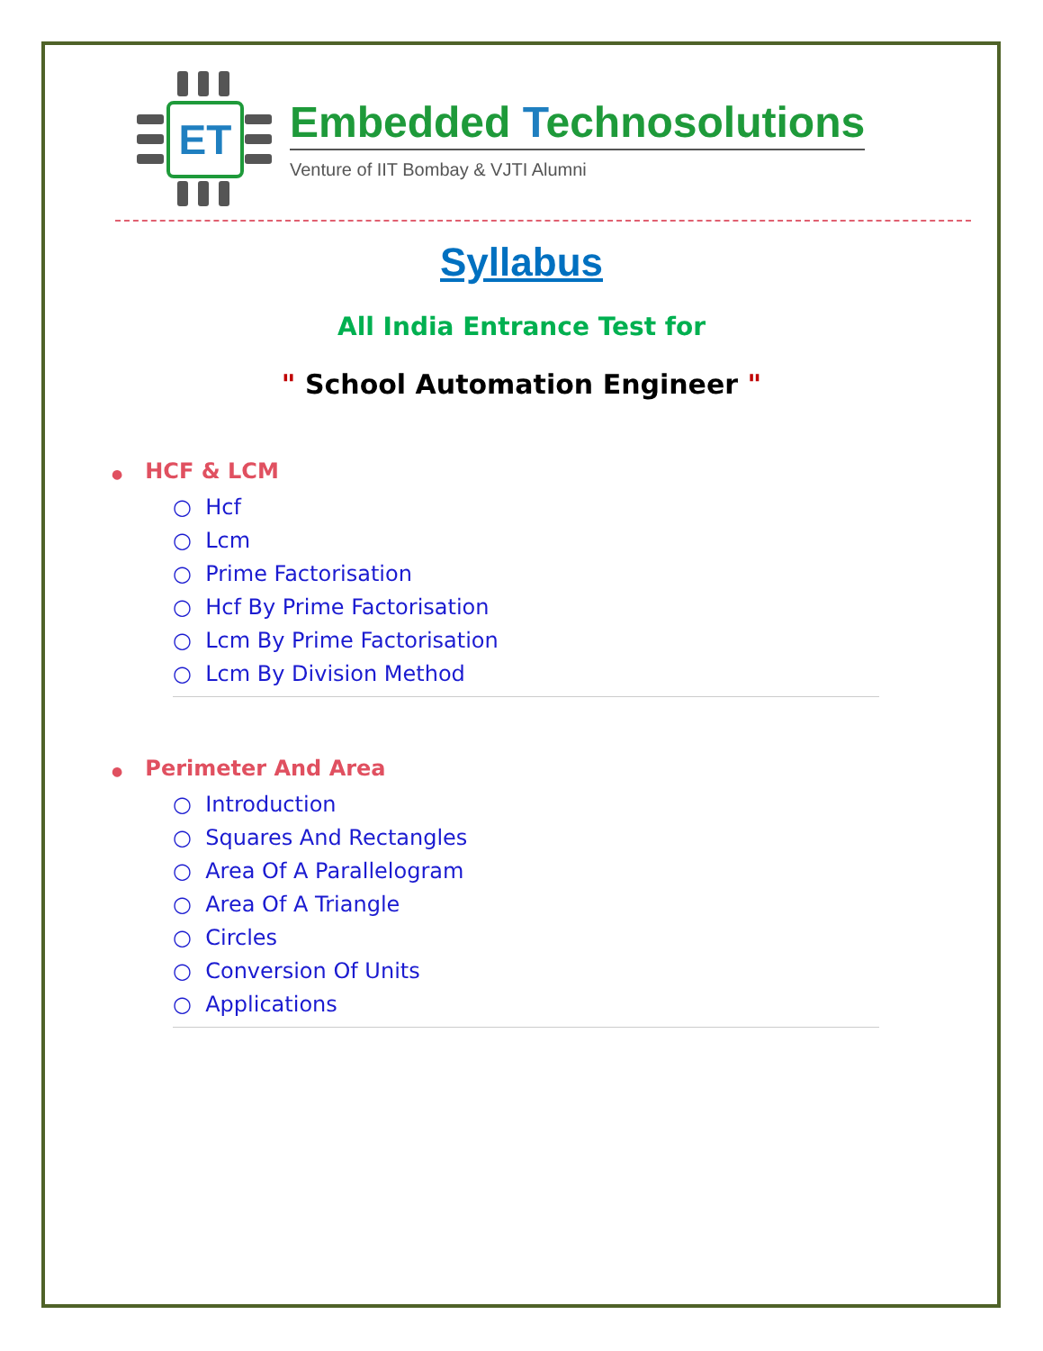ET
Embedded Technosolutions
Venture of IIT Bombay & VJTI Alumni
Syllabus
All India Entrance Test for
" School Automation Engineer "
● HCF & LCM
○ Hcf
○ Lcm
○ Prime Factorisation
○ Hcf By Prime Factorisation
○ Lcm By Prime Factorisation
○ Lcm By Division Method
● Perimeter And Area
○ Introduction
○ Squares And Rectangles
○ Area Of A Parallelogram
○ Area Of A Triangle
○ Circles
○ Conversion Of Units
○ Applications